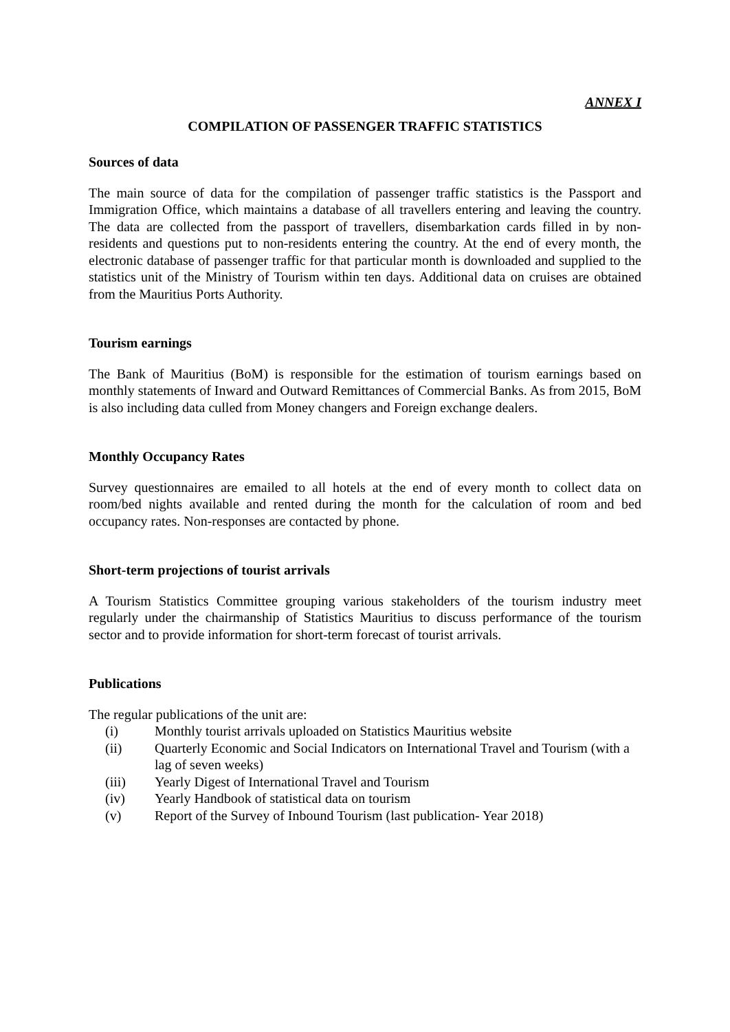ANNEX I
COMPILATION OF PASSENGER TRAFFIC STATISTICS
Sources of data
The main source of data for the compilation of passenger traffic statistics is the Passport and Immigration Office, which maintains a database of all travellers entering and leaving the country. The data are collected from the passport of travellers, disembarkation cards filled in by non-residents and questions put to non-residents entering the country. At the end of every month, the electronic database of passenger traffic for that particular month is downloaded and supplied to the statistics unit of the Ministry of Tourism within ten days. Additional data on cruises are obtained from the Mauritius Ports Authority.
Tourism earnings
The Bank of Mauritius (BoM) is responsible for the estimation of tourism earnings based on monthly statements of Inward and Outward Remittances of Commercial Banks. As from 2015, BoM is also including data culled from Money changers and Foreign exchange dealers.
Monthly Occupancy Rates
Survey questionnaires are emailed to all hotels at the end of every month to collect data on room/bed nights available and rented during the month for the calculation of room and bed occupancy rates. Non-responses are contacted by phone.
Short-term projections of tourist arrivals
A Tourism Statistics Committee grouping various stakeholders of the tourism industry meet regularly under the chairmanship of Statistics Mauritius to discuss performance of the tourism sector and to provide information for short-term forecast of tourist arrivals.
Publications
The regular publications of the unit are:
(i) Monthly tourist arrivals uploaded on Statistics Mauritius website
(ii) Quarterly Economic and Social Indicators on International Travel and Tourism (with a lag of seven weeks)
(iii) Yearly Digest of International Travel and Tourism
(iv) Yearly Handbook of statistical data on tourism
(v) Report of the Survey of Inbound Tourism (last publication- Year 2018)